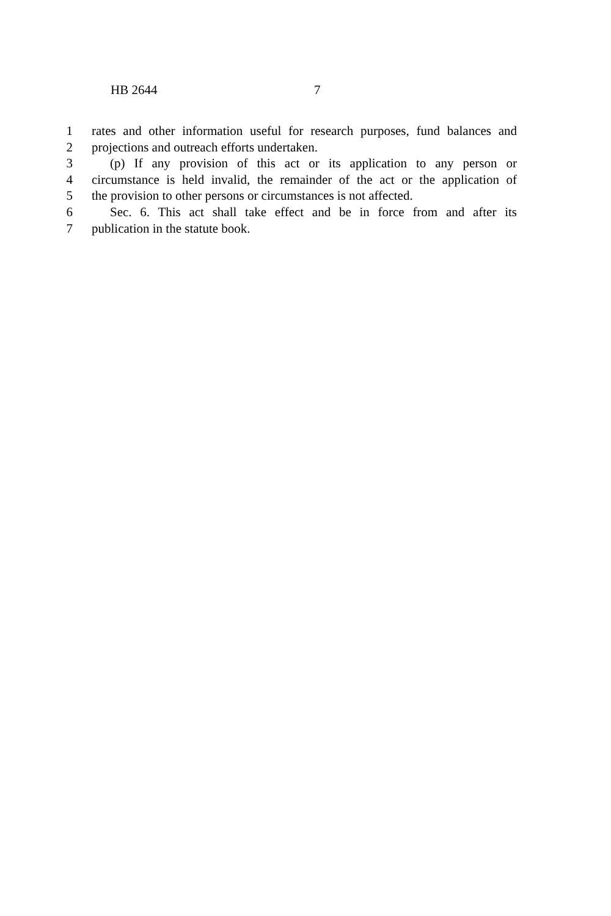HB 2644 7
1 rates and other information useful for research purposes, fund balances and
2 projections and outreach efforts undertaken.
3 (p) If any provision of this act or its application to any person or
4 circumstance is held invalid, the remainder of the act or the application of
5 the provision to other persons or circumstances is not affected.
6 Sec. 6. This act shall take effect and be in force from and after its
7 publication in the statute book.